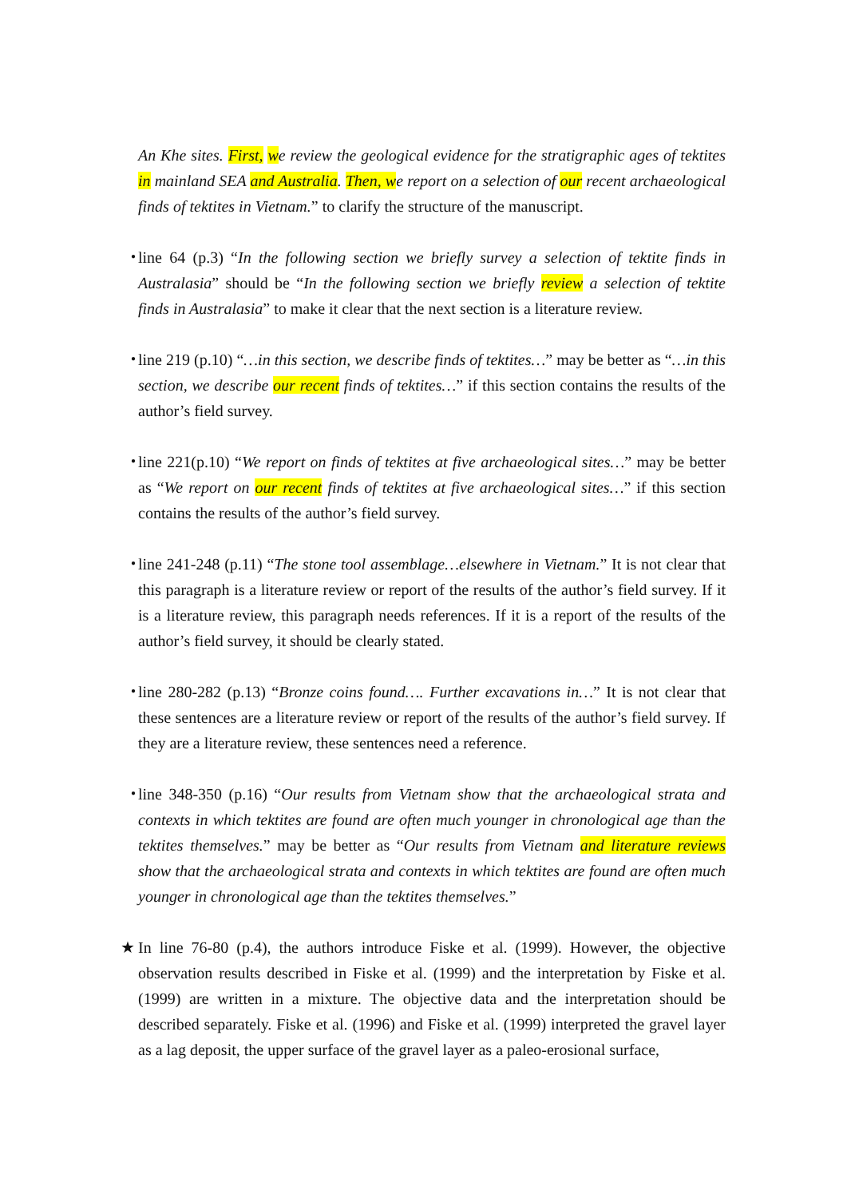An Khe sites. First, we review the geological evidence for the stratigraphic ages of tektites in mainland SEA and Australia. Then, we report on a selection of our recent archaeological finds of tektites in Vietnam.” to clarify the structure of the manuscript.
・ line 64 (p.3) “In the following section we briefly survey a selection of tektite finds in Australasia” should be “In the following section we briefly review a selection of tektite finds in Australasia” to make it clear that the next section is a literature review.
・ line 219 (p.10) “…in this section, we describe finds of tektites…” may be better as “…in this section, we describe our recent finds of tektites…” if this section contains the results of the author’s field survey.
・ line 221(p.10) “We report on finds of tektites at five archaeological sites…” may be better as “We report on our recent finds of tektites at five archaeological sites…” if this section contains the results of the author’s field survey.
・ line 241-248 (p.11) “The stone tool assemblage…elsewhere in Vietnam.” It is not clear that this paragraph is a literature review or report of the results of the author’s field survey. If it is a literature review, this paragraph needs references. If it is a report of the results of the author’s field survey, it should be clearly stated.
・ line 280-282 (p.13) “Bronze coins found…. Further excavations in…” It is not clear that these sentences are a literature review or report of the results of the author’s field survey. If they are a literature review, these sentences need a reference.
・ line 348-350 (p.16) “Our results from Vietnam show that the archaeological strata and contexts in which tektites are found are often much younger in chronological age than the tektites themselves.” may be better as “Our results from Vietnam and literature reviews show that the archaeological strata and contexts in which tektites are found are often much younger in chronological age than the tektites themselves.”
★ In line 76-80 (p.4), the authors introduce Fiske et al. (1999). However, the objective observation results described in Fiske et al. (1999) and the interpretation by Fiske et al. (1999) are written in a mixture. The objective data and the interpretation should be described separately. Fiske et al. (1996) and Fiske et al. (1999) interpreted the gravel layer as a lag deposit, the upper surface of the gravel layer as a paleo-erosional surface,